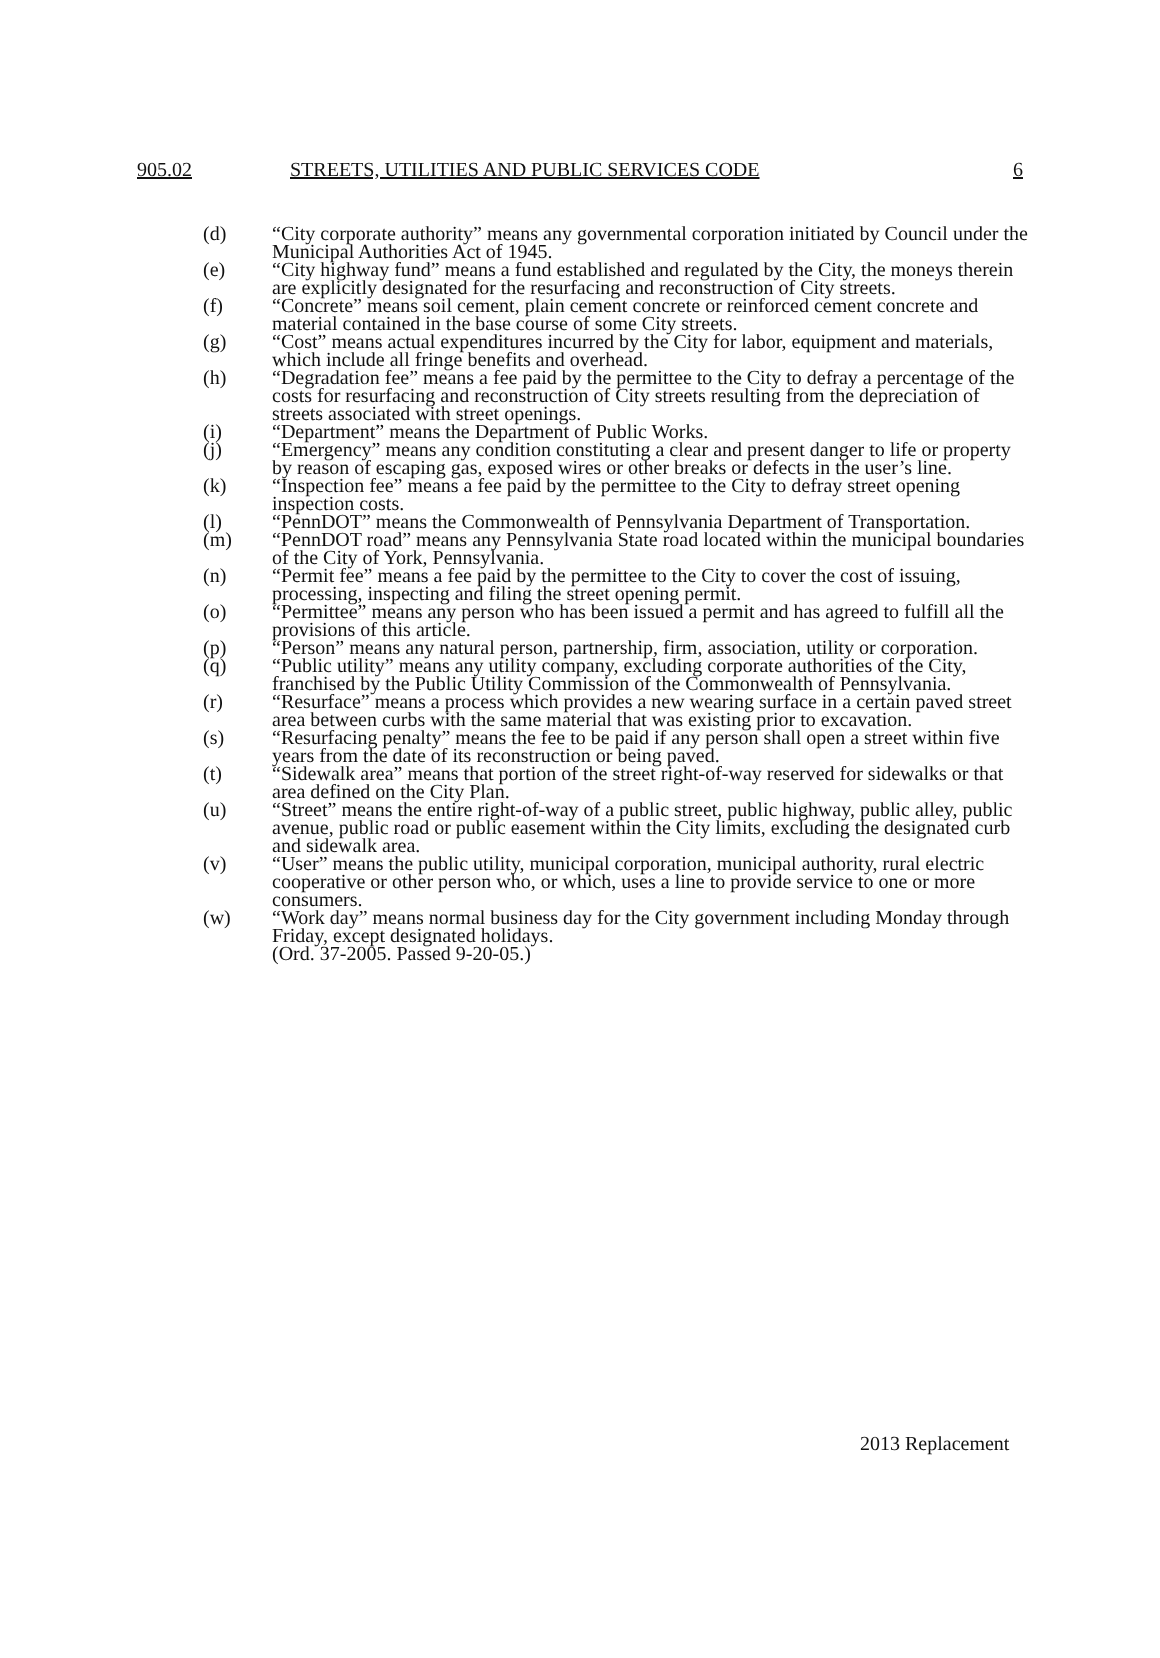905.02 STREETS, UTILITIES AND PUBLIC SERVICES CODE 6
(d) “City corporate authority” means any governmental corporation initiated by Council under the Municipal Authorities Act of 1945.
(e) “City highway fund” means a fund established and regulated by the City, the moneys therein are explicitly designated for the resurfacing and reconstruction of City streets.
(f) “Concrete” means soil cement, plain cement concrete or reinforced cement concrete and material contained in the base course of some City streets.
(g) “Cost” means actual expenditures incurred by the City for labor, equipment and materials, which include all fringe benefits and overhead.
(h) “Degradation fee” means a fee paid by the permittee to the City to defray a percentage of the costs for resurfacing and reconstruction of City streets resulting from the depreciation of streets associated with street openings.
(i) “Department” means the Department of Public Works.
(j) “Emergency” means any condition constituting a clear and present danger to life or property by reason of escaping gas, exposed wires or other breaks or defects in the user’s line.
(k) “Inspection fee” means a fee paid by the permittee to the City to defray street opening inspection costs.
(l) “PennDOT” means the Commonwealth of Pennsylvania Department of Transportation.
(m) “PennDOT road” means any Pennsylvania State road located within the municipal boundaries of the City of York, Pennsylvania.
(n) “Permit fee” means a fee paid by the permittee to the City to cover the cost of issuing, processing, inspecting and filing the street opening permit.
(o) “Permittee” means any person who has been issued a permit and has agreed to fulfill all the provisions of this article.
(p) “Person” means any natural person, partnership, firm, association, utility or corporation.
(q) “Public utility” means any utility company, excluding corporate authorities of the City, franchised by the Public Utility Commission of the Commonwealth of Pennsylvania.
(r) “Resurface” means a process which provides a new wearing surface in a certain paved street area between curbs with the same material that was existing prior to excavation.
(s) “Resurfacing penalty” means the fee to be paid if any person shall open a street within five years from the date of its reconstruction or being paved.
(t) “Sidewalk area” means that portion of the street right-of-way reserved for sidewalks or that area defined on the City Plan.
(u) “Street” means the entire right-of-way of a public street, public highway, public alley, public avenue, public road or public easement within the City limits, excluding the designated curb and sidewalk area.
(v) “User” means the public utility, municipal corporation, municipal authority, rural electric cooperative or other person who, or which, uses a line to provide service to one or more consumers.
(w) “Work day” means normal business day for the City government including Monday through Friday, except designated holidays.
(Ord. 37-2005. Passed 9-20-05.)
2013 Replacement